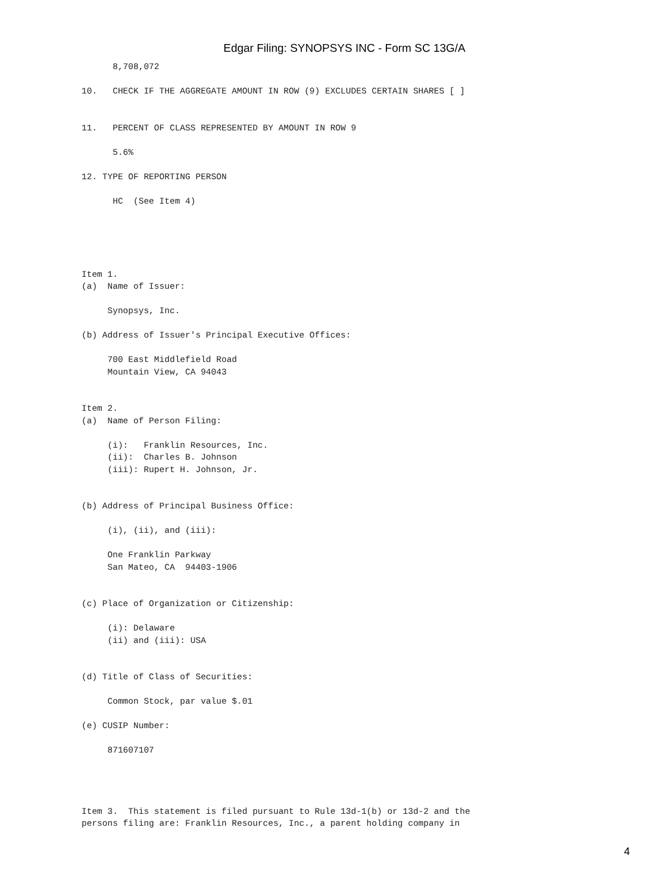Edgar Filing: SYNOPSYS INC - Form SC 13G/A
      8,708,072

10.   CHECK IF THE AGGREGATE AMOUNT IN ROW (9) EXCLUDES CERTAIN SHARES [ ]


11.   PERCENT OF CLASS REPRESENTED BY AMOUNT IN ROW 9

      5.6%

12. TYPE OF REPORTING PERSON

      HC  (See Item 4)





Item 1.
(a)  Name of Issuer:

     Synopsys, Inc.

(b) Address of Issuer's Principal Executive Offices:

     700 East Middlefield Road
     Mountain View, CA 94043


Item 2.
(a)  Name of Person Filing:

     (i):   Franklin Resources, Inc.
     (ii):  Charles B. Johnson
     (iii): Rupert H. Johnson, Jr.


(b) Address of Principal Business Office:

     (i), (ii), and (iii):

     One Franklin Parkway
     San Mateo, CA  94403-1906


(c) Place of Organization or Citizenship:

     (i): Delaware
     (ii) and (iii): USA


(d) Title of Class of Securities:

     Common Stock, par value $.01

(e) CUSIP Number:

     871607107




Item 3.  This statement is filed pursuant to Rule 13d-1(b) or 13d-2 and the
persons filing are: Franklin Resources, Inc., a parent holding company in
4